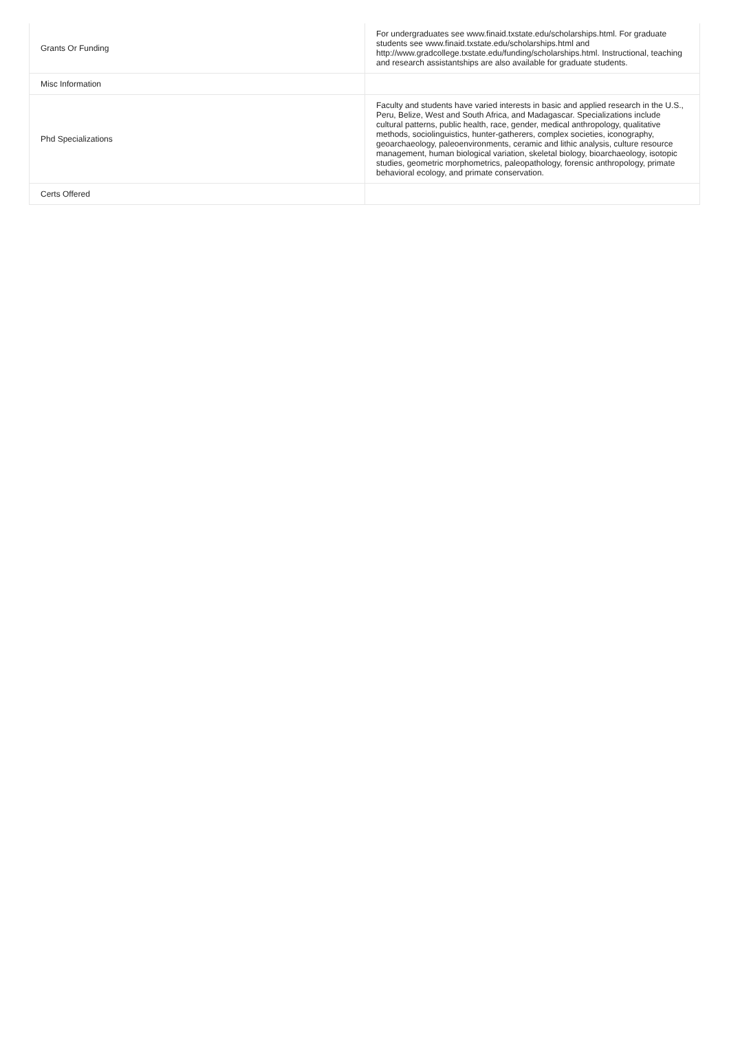| Grants Or Funding | For undergraduates see www.finaid.txstate.edu/scholarships.html. For graduate students see www.finaid.txstate.edu/scholarships.html and http://www.gradcollege.txstate.edu/funding/scholarships.html. Instructional, teaching and research assistantships are also available for graduate students. |
| Misc Information | |
| Phd Specializations | Faculty and students have varied interests in basic and applied research in the U.S., Peru, Belize, West and South Africa, and Madagascar. Specializations include cultural patterns, public health, race, gender, medical anthropology, qualitative methods, sociolinguistics, hunter-gatherers, complex societies, iconography, geoarchaeology, paleoenvironments, ceramic and lithic analysis, culture resource management, human biological variation, skeletal biology, bioarchaeology, isotopic studies, geometric morphometrics, paleopathology, forensic anthropology, primate behavioral ecology, and primate conservation. |
| Certs Offered | |